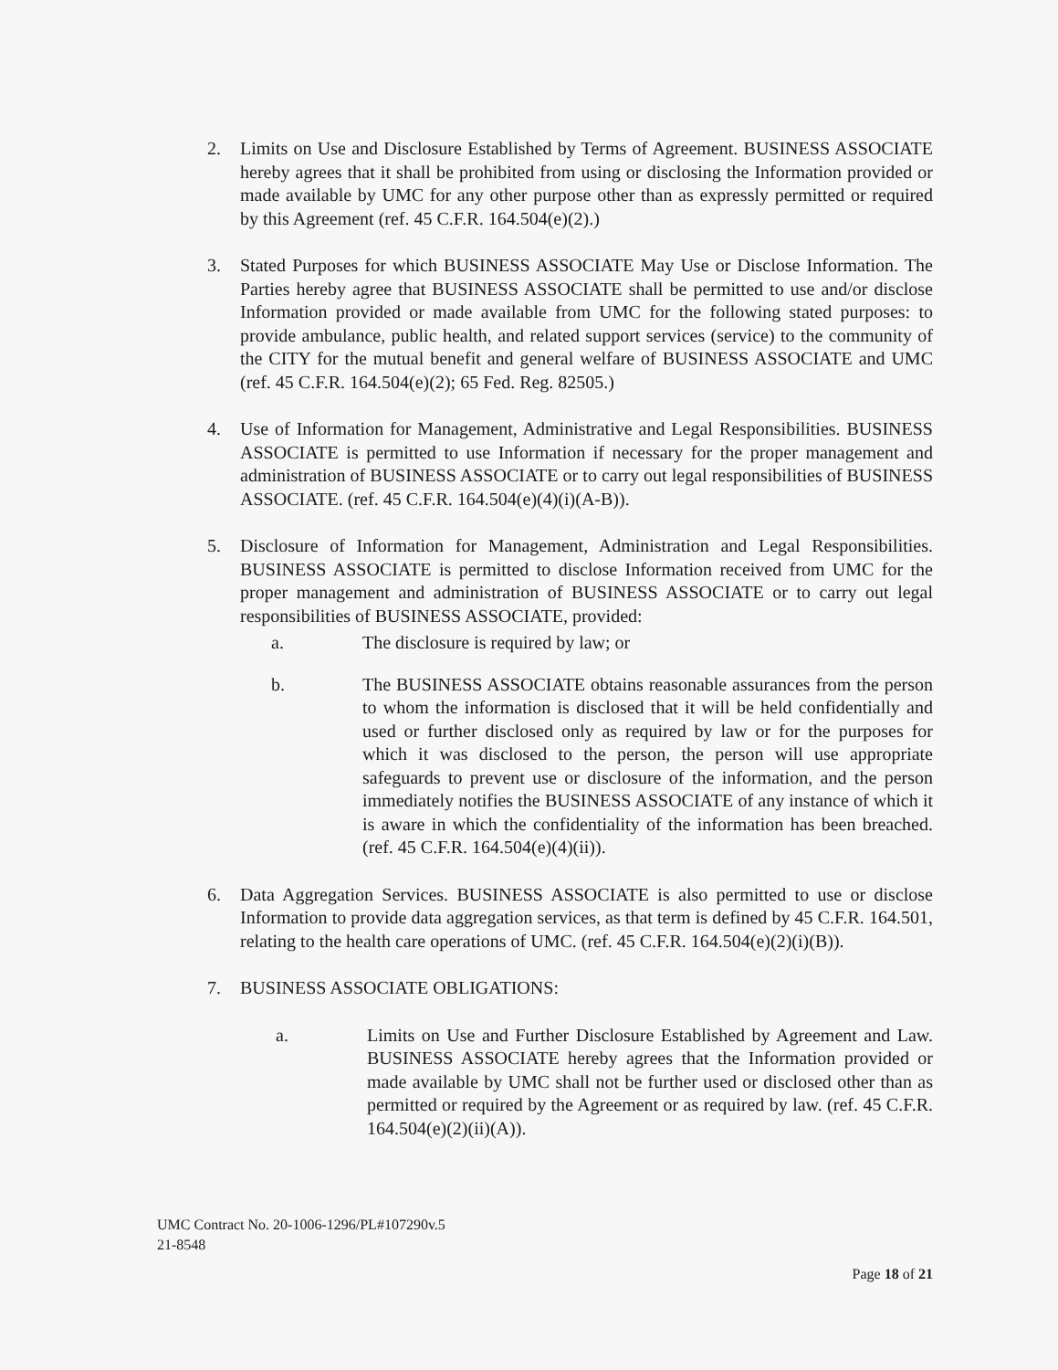2. Limits on Use and Disclosure Established by Terms of Agreement. BUSINESS ASSOCIATE hereby agrees that it shall be prohibited from using or disclosing the Information provided or made available by UMC for any other purpose other than as expressly permitted or required by this Agreement (ref. 45 C.F.R. 164.504(e)(2).)
3. Stated Purposes for which BUSINESS ASSOCIATE May Use or Disclose Information. The Parties hereby agree that BUSINESS ASSOCIATE shall be permitted to use and/or disclose Information provided or made available from UMC for the following stated purposes: to provide ambulance, public health, and related support services (service) to the community of the CITY for the mutual benefit and general welfare of BUSINESS ASSOCIATE and UMC (ref. 45 C.F.R. 164.504(e)(2); 65 Fed. Reg. 82505.)
4. Use of Information for Management, Administrative and Legal Responsibilities. BUSINESS ASSOCIATE is permitted to use Information if necessary for the proper management and administration of BUSINESS ASSOCIATE or to carry out legal responsibilities of BUSINESS ASSOCIATE. (ref. 45 C.F.R. 164.504(e)(4)(i)(A-B)).
5. Disclosure of Information for Management, Administration and Legal Responsibilities. BUSINESS ASSOCIATE is permitted to disclose Information received from UMC for the proper management and administration of BUSINESS ASSOCIATE or to carry out legal responsibilities of BUSINESS ASSOCIATE, provided:
a. The disclosure is required by law; or
b. The BUSINESS ASSOCIATE obtains reasonable assurances from the person to whom the information is disclosed that it will be held confidentially and used or further disclosed only as required by law or for the purposes for which it was disclosed to the person, the person will use appropriate safeguards to prevent use or disclosure of the information, and the person immediately notifies the BUSINESS ASSOCIATE of any instance of which it is aware in which the confidentiality of the information has been breached. (ref. 45 C.F.R. 164.504(e)(4)(ii)).
6. Data Aggregation Services. BUSINESS ASSOCIATE is also permitted to use or disclose Information to provide data aggregation services, as that term is defined by 45 C.F.R. 164.501, relating to the health care operations of UMC. (ref. 45 C.F.R. 164.504(e)(2)(i)(B)).
7. BUSINESS ASSOCIATE OBLIGATIONS:
a. Limits on Use and Further Disclosure Established by Agreement and Law. BUSINESS ASSOCIATE hereby agrees that the Information provided or made available by UMC shall not be further used or disclosed other than as permitted or required by the Agreement or as required by law. (ref. 45 C.F.R. 164.504(e)(2)(ii)(A)).
UMC Contract No. 20-1006-1296/PL#107290v.5
21-8548
Page 18 of 21